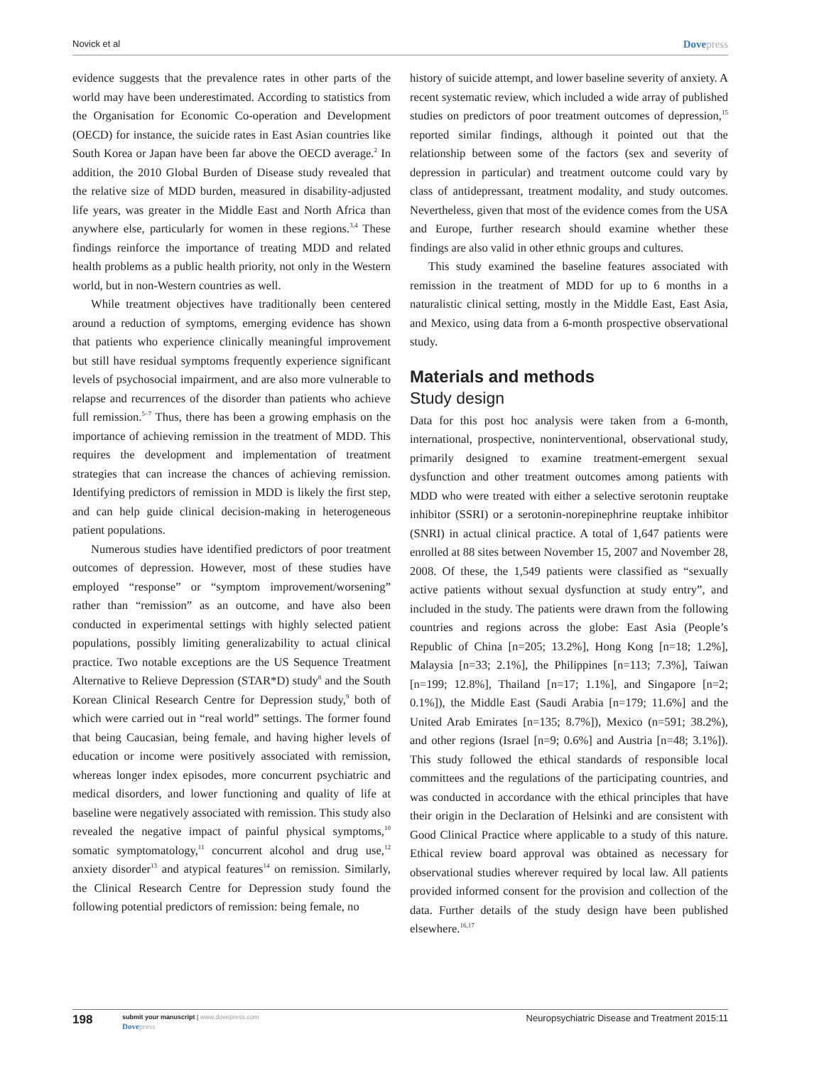Novick et al Dovepress
evidence suggests that the prevalence rates in other parts of the world may have been underestimated. According to statistics from the Organisation for Economic Co-operation and Development (OECD) for instance, the suicide rates in East Asian countries like South Korea or Japan have been far above the OECD average.<sup>2</sup> In addition, the 2010 Global Burden of Disease study revealed that the relative size of MDD burden, measured in disability-adjusted life years, was greater in the Middle East and North Africa than anywhere else, particularly for women in these regions.<sup>3,4</sup> These findings reinforce the importance of treating MDD and related health problems as a public health priority, not only in the Western world, but in non-Western countries as well.
While treatment objectives have traditionally been centered around a reduction of symptoms, emerging evidence has shown that patients who experience clinically meaningful improvement but still have residual symptoms frequently experience significant levels of psychosocial impairment, and are also more vulnerable to relapse and recurrences of the disorder than patients who achieve full remission.<sup>5–7</sup> Thus, there has been a growing emphasis on the importance of achieving remission in the treatment of MDD. This requires the development and implementation of treatment strategies that can increase the chances of achieving remission. Identifying predictors of remission in MDD is likely the first step, and can help guide clinical decision-making in heterogeneous patient populations.
Numerous studies have identified predictors of poor treatment outcomes of depression. However, most of these studies have employed “response” or “symptom improvement/worsening” rather than “remission” as an outcome, and have also been conducted in experimental settings with highly selected patient populations, possibly limiting generalizability to actual clinical practice. Two notable exceptions are the US Sequence Treatment Alternative to Relieve Depression (STAR*D) study<sup>8</sup> and the South Korean Clinical Research Centre for Depression study,<sup>9</sup> both of which were carried out in “real world” settings. The former found that being Caucasian, being female, and having higher levels of education or income were positively associated with remission, whereas longer index episodes, more concurrent psychiatric and medical disorders, and lower functioning and quality of life at baseline were negatively associated with remission. This study also revealed the negative impact of painful physical symptoms,<sup>10</sup> somatic symptomatology,<sup>11</sup> concurrent alcohol and drug use,<sup>12</sup> anxiety disorder<sup>13</sup> and atypical features<sup>14</sup> on remission. Similarly, the Clinical Research Centre for Depression study found the following potential predictors of remission: being female, no
history of suicide attempt, and lower baseline severity of anxiety. A recent systematic review, which included a wide array of published studies on predictors of poor treatment outcomes of depression,<sup>15</sup> reported similar findings, although it pointed out that the relationship between some of the factors (sex and severity of depression in particular) and treatment outcome could vary by class of antidepressant, treatment modality, and study outcomes. Nevertheless, given that most of the evidence comes from the USA and Europe, further research should examine whether these findings are also valid in other ethnic groups and cultures.
This study examined the baseline features associated with remission in the treatment of MDD for up to 6 months in a naturalistic clinical setting, mostly in the Middle East, East Asia, and Mexico, using data from a 6-month prospective observational study.
Materials and methods
Study design
Data for this post hoc analysis were taken from a 6-month, international, prospective, noninterventional, observational study, primarily designed to examine treatment-emergent sexual dysfunction and other treatment outcomes among patients with MDD who were treated with either a selective serotonin reuptake inhibitor (SSRI) or a serotonin-norepinephrine reuptake inhibitor (SNRI) in actual clinical practice. A total of 1,647 patients were enrolled at 88 sites between November 15, 2007 and November 28, 2008. Of these, the 1,549 patients were classified as “sexually active patients without sexual dysfunction at study entry”, and included in the study. The patients were drawn from the following countries and regions across the globe: East Asia (People’s Republic of China [n=205; 13.2%], Hong Kong [n=18; 1.2%], Malaysia [n=33; 2.1%], the Philippines [n=113; 7.3%], Taiwan [n=199; 12.8%], Thailand [n=17; 1.1%], and Singapore [n=2; 0.1%]), the Middle East (Saudi Arabia [n=179; 11.6%] and the United Arab Emirates [n=135; 8.7%]), Mexico (n=591; 38.2%), and other regions (Israel [n=9; 0.6%] and Austria [n=48; 3.1%]). This study followed the ethical standards of responsible local committees and the regulations of the participating countries, and was conducted in accordance with the ethical principles that have their origin in the Declaration of Helsinki and are consistent with Good Clinical Practice where applicable to a study of this nature. Ethical review board approval was obtained as necessary for observational studies wherever required by local law. All patients provided informed consent for the provision and collection of the data. Further details of the study design have been published elsewhere.<sup>16,17</sup>
198 submit your manuscript | www.dovepress.com
Dovepress Neuropsychiatric Disease and Treatment 2015:11